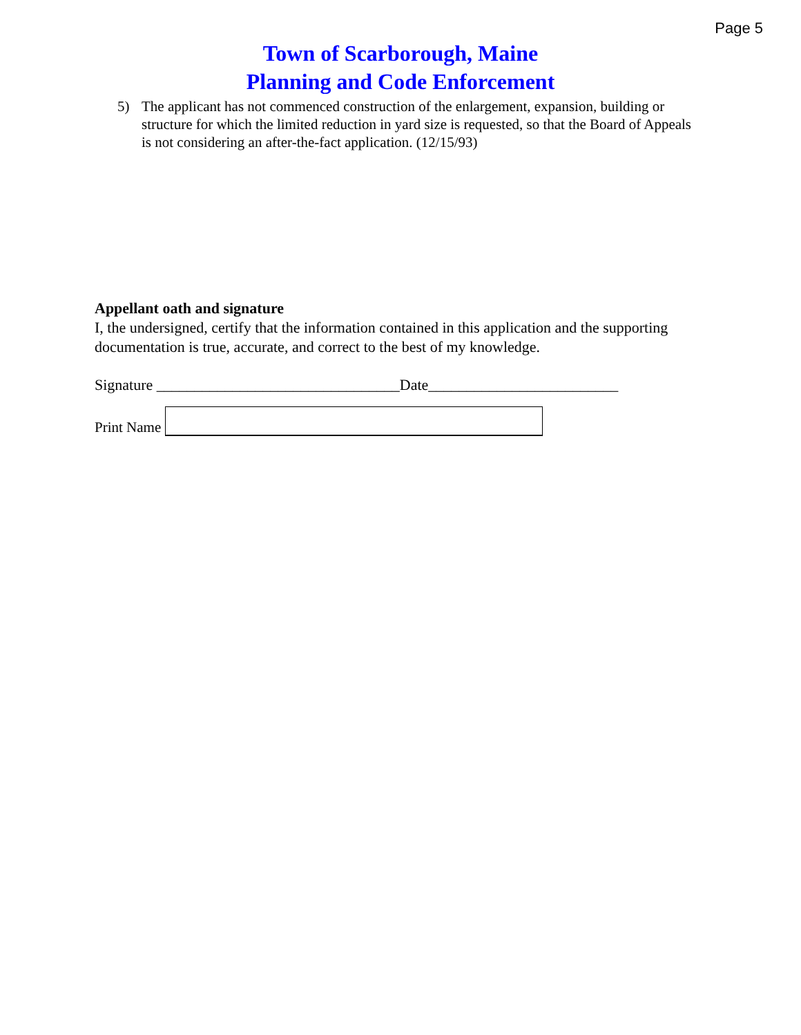Page 5
Town of Scarborough, Maine
Planning and Code Enforcement
5) The applicant has not commenced construction of the enlargement, expansion, building or structure for which the limited reduction in yard size is requested, so that the Board of Appeals is not considering an after-the-fact application. (12/15/93)
Appellant oath and signature
I, the undersigned, certify that the information contained in this application and the supporting documentation is true, accurate, and correct to the best of my knowledge.
Signature ________________________________Date_________________________
Print Name